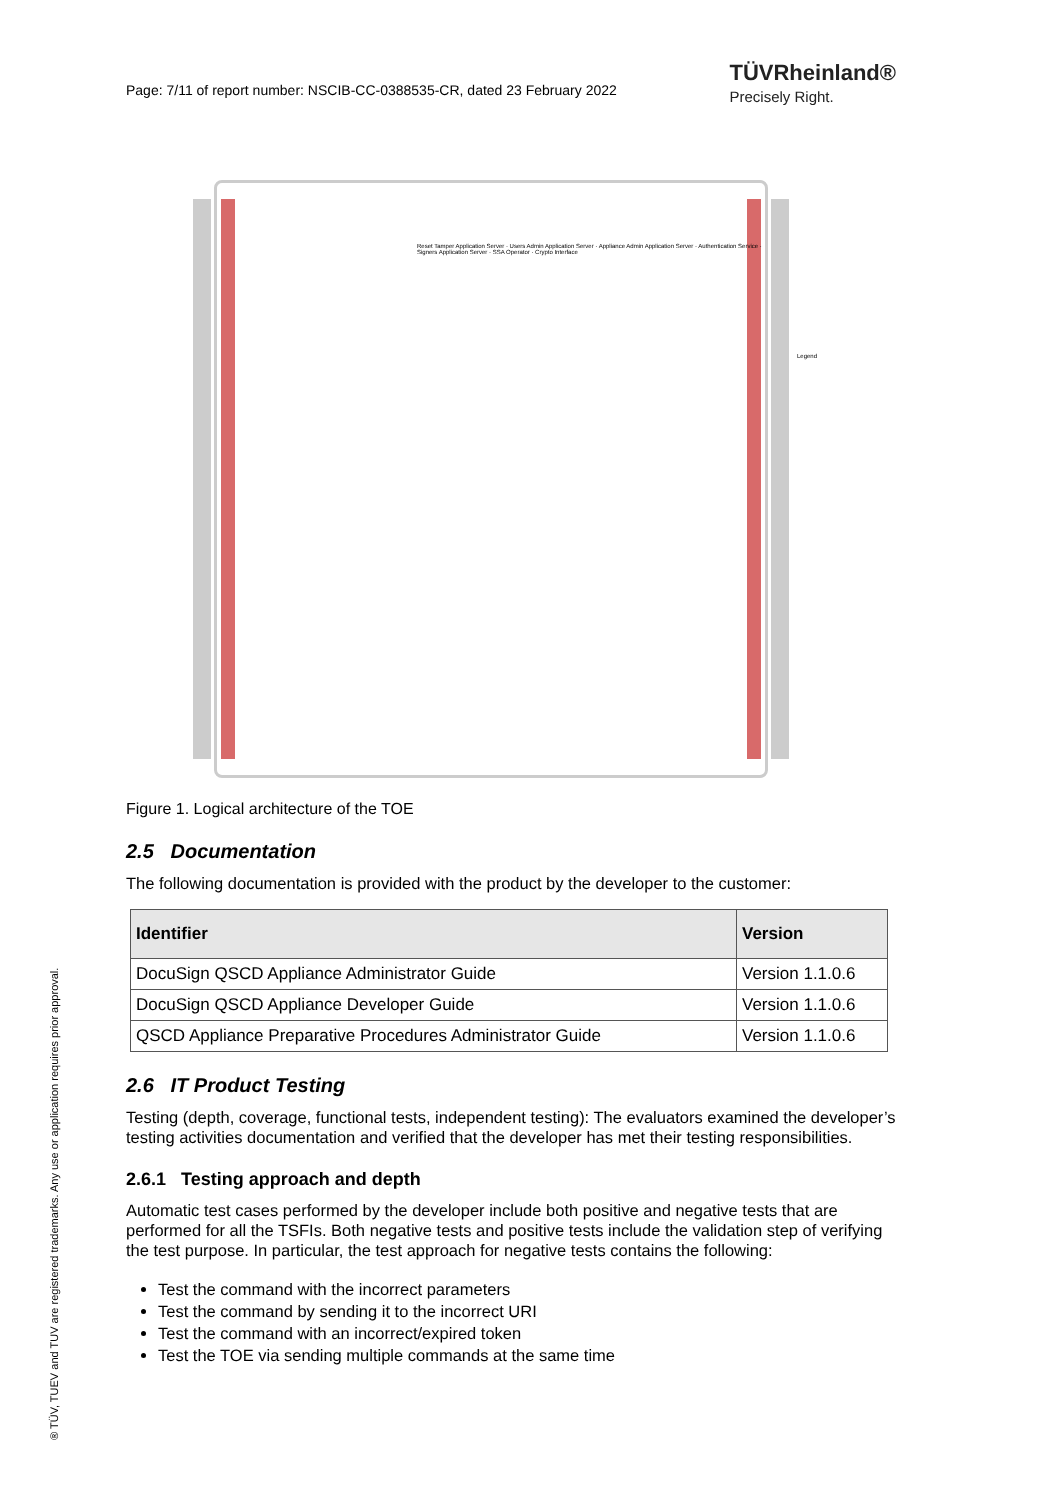Page: 7/11 of report number: NSCIB-CC-0388535-CR, dated 23 February 2022
TÜVRheinland®
Precisely Right.
Reset Tamper Application Server · Users Admin Application Server · Appliance Admin Application Server · Authentication Service · Signers Application Server · SSA Operator · Crypto Interface
Legend
Figure 1. Logical architecture of the TOE
2.5 Documentation
The following documentation is provided with the product by the developer to the customer:
| Identifier | Version |
| --- | --- |
| DocuSign QSCD Appliance Administrator Guide | Version 1.1.0.6 |
| DocuSign QSCD Appliance Developer Guide | Version 1.1.0.6 |
| QSCD Appliance Preparative Procedures Administrator Guide | Version 1.1.0.6 |
2.6 IT Product Testing
Testing (depth, coverage, functional tests, independent testing): The evaluators examined the developer’s testing activities documentation and verified that the developer has met their testing responsibilities.
2.6.1 Testing approach and depth
Automatic test cases performed by the developer include both positive and negative tests that are performed for all the TSFIs. Both negative tests and positive tests include the validation step of verifying the test purpose. In particular, the test approach for negative tests contains the following:
Test the command with the incorrect parameters
Test the command by sending it to the incorrect URI
Test the command with an incorrect/expired token
Test the TOE via sending multiple commands at the same time
® TÜV, TUEV and TUV are registered trademarks. Any use or application requires prior approval.